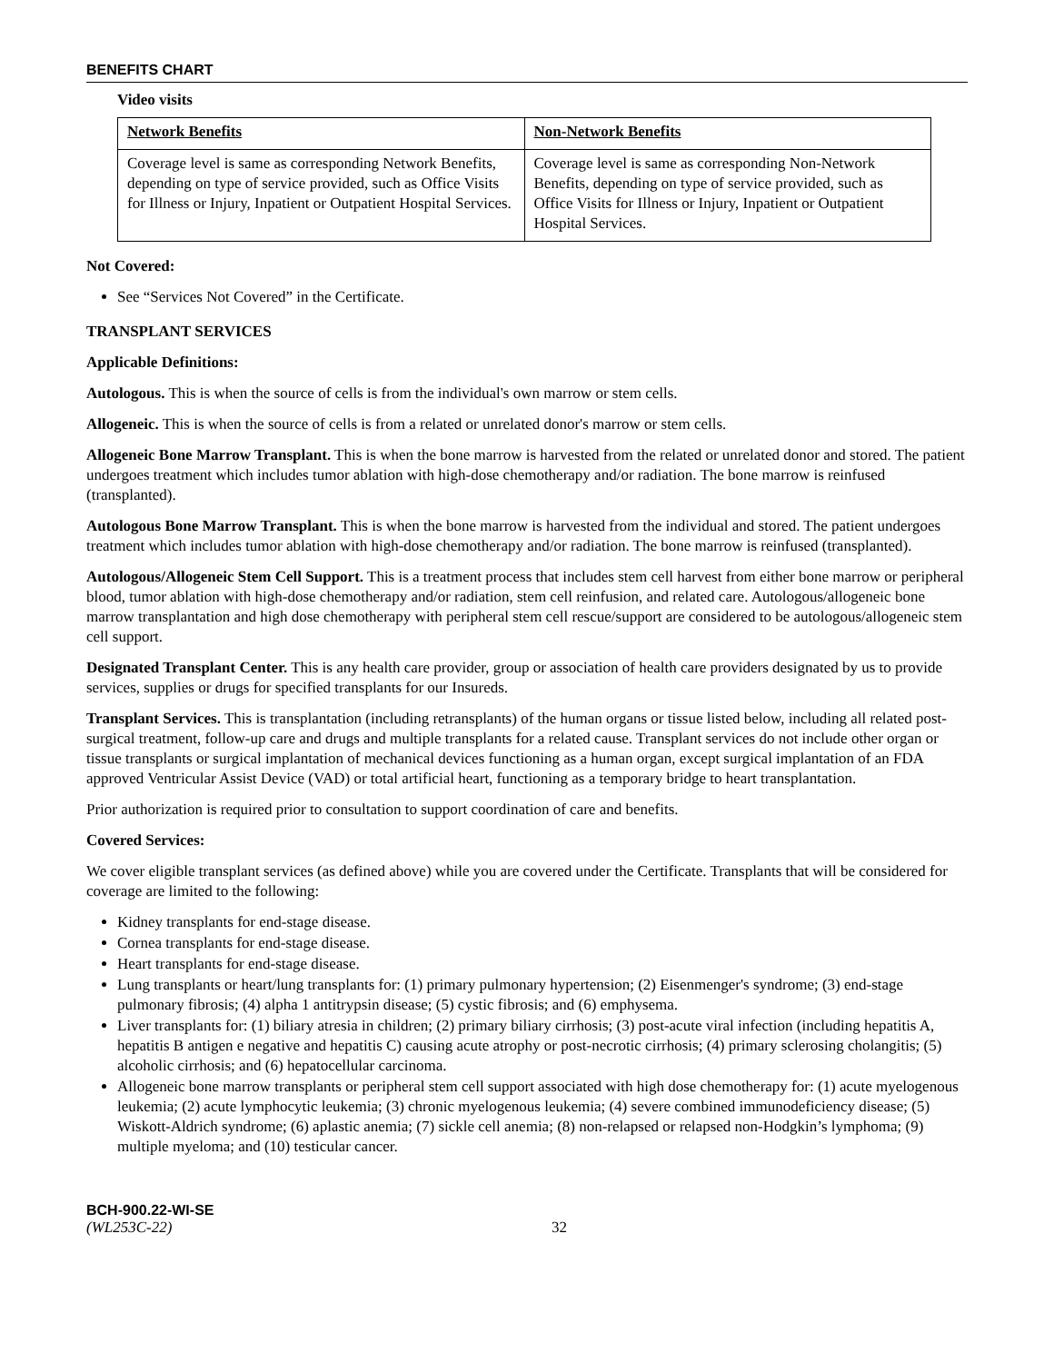BENEFITS CHART
Video visits
| Network Benefits | Non-Network Benefits |
| Coverage level is same as corresponding Network Benefits, depending on type of service provided, such as Office Visits for Illness or Injury, Inpatient or Outpatient Hospital Services. | Coverage level is same as corresponding Non-Network Benefits, depending on type of service provided, such as Office Visits for Illness or Injury, Inpatient or Outpatient Hospital Services. |
Not Covered:
See “Services Not Covered” in the Certificate.
TRANSPLANT SERVICES
Applicable Definitions:
Autologous. This is when the source of cells is from the individual's own marrow or stem cells.
Allogeneic. This is when the source of cells is from a related or unrelated donor's marrow or stem cells.
Allogeneic Bone Marrow Transplant. This is when the bone marrow is harvested from the related or unrelated donor and stored. The patient undergoes treatment which includes tumor ablation with high-dose chemotherapy and/or radiation. The bone marrow is reinfused (transplanted).
Autologous Bone Marrow Transplant. This is when the bone marrow is harvested from the individual and stored. The patient undergoes treatment which includes tumor ablation with high-dose chemotherapy and/or radiation. The bone marrow is reinfused (transplanted).
Autologous/Allogeneic Stem Cell Support. This is a treatment process that includes stem cell harvest from either bone marrow or peripheral blood, tumor ablation with high-dose chemotherapy and/or radiation, stem cell reinfusion, and related care. Autologous/allogeneic bone marrow transplantation and high dose chemotherapy with peripheral stem cell rescue/support are considered to be autologous/allogeneic stem cell support.
Designated Transplant Center. This is any health care provider, group or association of health care providers designated by us to provide services, supplies or drugs for specified transplants for our Insureds.
Transplant Services. This is transplantation (including retransplants) of the human organs or tissue listed below, including all related post-surgical treatment, follow-up care and drugs and multiple transplants for a related cause. Transplant services do not include other organ or tissue transplants or surgical implantation of mechanical devices functioning as a human organ, except surgical implantation of an FDA approved Ventricular Assist Device (VAD) or total artificial heart, functioning as a temporary bridge to heart transplantation.
Prior authorization is required prior to consultation to support coordination of care and benefits.
Covered Services:
We cover eligible transplant services (as defined above) while you are covered under the Certificate. Transplants that will be considered for coverage are limited to the following:
Kidney transplants for end-stage disease.
Cornea transplants for end-stage disease.
Heart transplants for end-stage disease.
Lung transplants or heart/lung transplants for: (1) primary pulmonary hypertension; (2) Eisenmenger's syndrome; (3) end-stage pulmonary fibrosis; (4) alpha 1 antitrypsin disease; (5) cystic fibrosis; and (6) emphysema.
Liver transplants for: (1) biliary atresia in children; (2) primary biliary cirrhosis; (3) post-acute viral infection (including hepatitis A, hepatitis B antigen e negative and hepatitis C) causing acute atrophy or post-necrotic cirrhosis; (4) primary sclerosing cholangitis; (5) alcoholic cirrhosis; and (6) hepatocellular carcinoma.
Allogeneic bone marrow transplants or peripheral stem cell support associated with high dose chemotherapy for: (1) acute myelogenous leukemia; (2) acute lymphocytic leukemia; (3) chronic myelogenous leukemia; (4) severe combined immunodeficiency disease; (5) Wiskott-Aldrich syndrome; (6) aplastic anemia; (7) sickle cell anemia; (8) non-relapsed or relapsed non-Hodgkin’s lymphoma; (9) multiple myeloma; and (10) testicular cancer.
BCH-900.22-WI-SE
(WL253C-22) 32